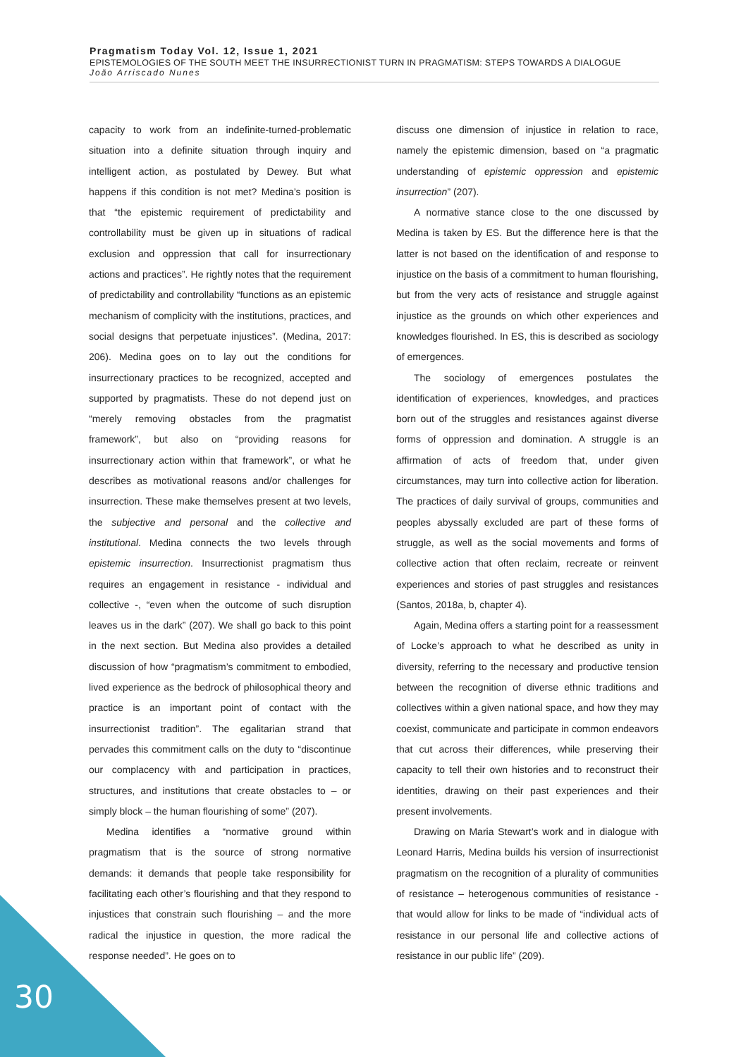Pragmatism Today Vol. 12, Issue 1, 2021
EPISTEMOLOGIES OF THE SOUTH MEET THE INSURRECTIONIST TURN IN PRAGMATISM: STEPS TOWARDS A DIALOGUE
João Arriscado Nunes
capacity to work from an indefinite-turned-problematic situation into a definite situation through inquiry and intelligent action, as postulated by Dewey. But what happens if this condition is not met? Medina’s position is that “the epistemic requirement of predictability and controllability must be given up in situations of radical exclusion and oppression that call for insurrectionary actions and practices”. He rightly notes that the requirement of predictability and controllability “functions as an epistemic mechanism of complicity with the institutions, practices, and social designs that perpetuate injustices”. (Medina, 2017: 206). Medina goes on to lay out the conditions for insurrectionary practices to be recognized, accepted and supported by pragmatists. These do not depend just on “merely removing obstacles from the pragmatist framework”, but also on “providing reasons for insurrectionary action within that framework”, or what he describes as motivational reasons and/or challenges for insurrection. These make themselves present at two levels, the subjective and personal and the collective and institutional. Medina connects the two levels through epistemic insurrection. Insurrectionist pragmatism thus requires an engagement in resistance - individual and collective -, “even when the outcome of such disruption leaves us in the dark” (207). We shall go back to this point in the next section. But Medina also provides a detailed discussion of how “pragmatism’s commitment to embodied, lived experience as the bedrock of philosophical theory and practice is an important point of contact with the insurrectionist tradition”. The egalitarian strand that pervades this commitment calls on the duty to “discontinue our complacency with and participation in practices, structures, and institutions that create obstacles to – or simply block – the human flourishing of some” (207).
Medina identifies a “normative ground within pragmatism that is the source of strong normative demands: it demands that people take responsibility for facilitating each other’s flourishing and that they respond to injustices that constrain such flourishing – and the more radical the injustice in question, the more radical the response needed”. He goes on to
discuss one dimension of injustice in relation to race, namely the epistemic dimension, based on “a pragmatic understanding of epistemic oppression and epistemic insurrection” (207).
A normative stance close to the one discussed by Medina is taken by ES. But the difference here is that the latter is not based on the identification of and response to injustice on the basis of a commitment to human flourishing, but from the very acts of resistance and struggle against injustice as the grounds on which other experiences and knowledges flourished. In ES, this is described as sociology of emergences.
The sociology of emergences postulates the identification of experiences, knowledges, and practices born out of the struggles and resistances against diverse forms of oppression and domination. A struggle is an affirmation of acts of freedom that, under given circumstances, may turn into collective action for liberation. The practices of daily survival of groups, communities and peoples abyssally excluded are part of these forms of struggle, as well as the social movements and forms of collective action that often reclaim, recreate or reinvent experiences and stories of past struggles and resistances (Santos, 2018a, b, chapter 4).
Again, Medina offers a starting point for a reassessment of Locke’s approach to what he described as unity in diversity, referring to the necessary and productive tension between the recognition of diverse ethnic traditions and collectives within a given national space, and how they may coexist, communicate and participate in common endeavors that cut across their differences, while preserving their capacity to tell their own histories and to reconstruct their identities, drawing on their past experiences and their present involvements.
Drawing on Maria Stewart’s work and in dialogue with Leonard Harris, Medina builds his version of insurrectionist pragmatism on the recognition of a plurality of communities of resistance – heterogenous communities of resistance - that would allow for links to be made of “individual acts of resistance in our personal life and collective actions of resistance in our public life” (209).
30